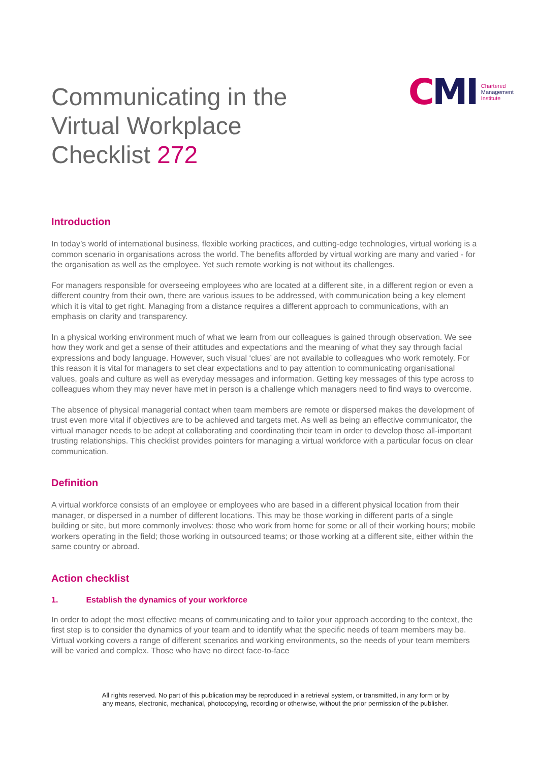Communicating in the
Virtual Workplace
Checklist 272
CMI
Chartered
Management
Institute
Introduction
In today’s world of international business, flexible working practices, and cutting-edge technologies, virtual working is a common scenario in organisations across the world. The benefits afforded by virtual working are many and varied - for the organisation as well as the employee. Yet such remote working is not without its challenges.
For managers responsible for overseeing employees who are located at a different site, in a different region or even a different country from their own, there are various issues to be addressed, with communication being a key element which it is vital to get right. Managing from a distance requires a different approach to communications, with an emphasis on clarity and transparency.
In a physical working environment much of what we learn from our colleagues is gained through observation. We see how they work and get a sense of their attitudes and expectations and the meaning of what they say through facial expressions and body language. However, such visual ‘clues’ are not available to colleagues who work remotely. For this reason it is vital for managers to set clear expectations and to pay attention to communicating organisational values, goals and culture as well as everyday messages and information. Getting key messages of this type across to colleagues whom they may never have met in person is a challenge which managers need to find ways to overcome.
The absence of physical managerial contact when team members are remote or dispersed makes the development of trust even more vital if objectives are to be achieved and targets met. As well as being an effective communicator, the virtual manager needs to be adept at collaborating and coordinating their team in order to develop those all-important trusting relationships. This checklist provides pointers for managing a virtual workforce with a particular focus on clear communication.
Definition
A virtual workforce consists of an employee or employees who are based in a different physical location from their manager, or dispersed in a number of different locations. This may be those working in different parts of a single building or site, but more commonly involves: those who work from home for some or all of their working hours; mobile workers operating in the field; those working in outsourced teams; or those working at a different site, either within the same country or abroad.
Action checklist
1. Establish the dynamics of your workforce
In order to adopt the most effective means of communicating and to tailor your approach according to the context, the first step is to consider the dynamics of your team and to identify what the specific needs of team members may be. Virtual working covers a range of different scenarios and working environments, so the needs of your team members will be varied and complex. Those who have no direct face-to-face
All rights reserved. No part of this publication may be reproduced in a retrieval system, or transmitted, in any form or by any means, electronic, mechanical, photocopying, recording or otherwise, without the prior permission of the publisher.